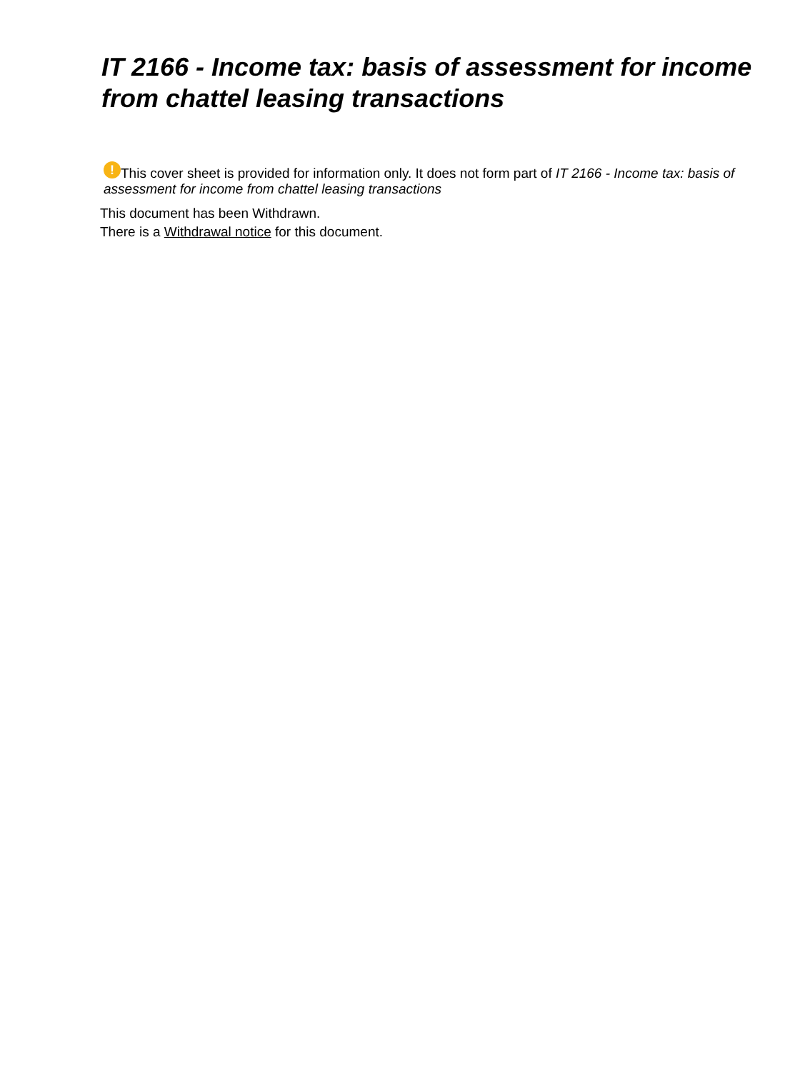IT 2166 - Income tax: basis of assessment for income from chattel leasing transactions
! This cover sheet is provided for information only. It does not form part of IT 2166 - Income tax: basis of assessment for income from chattel leasing transactions
This document has been Withdrawn.
There is a Withdrawal notice for this document.